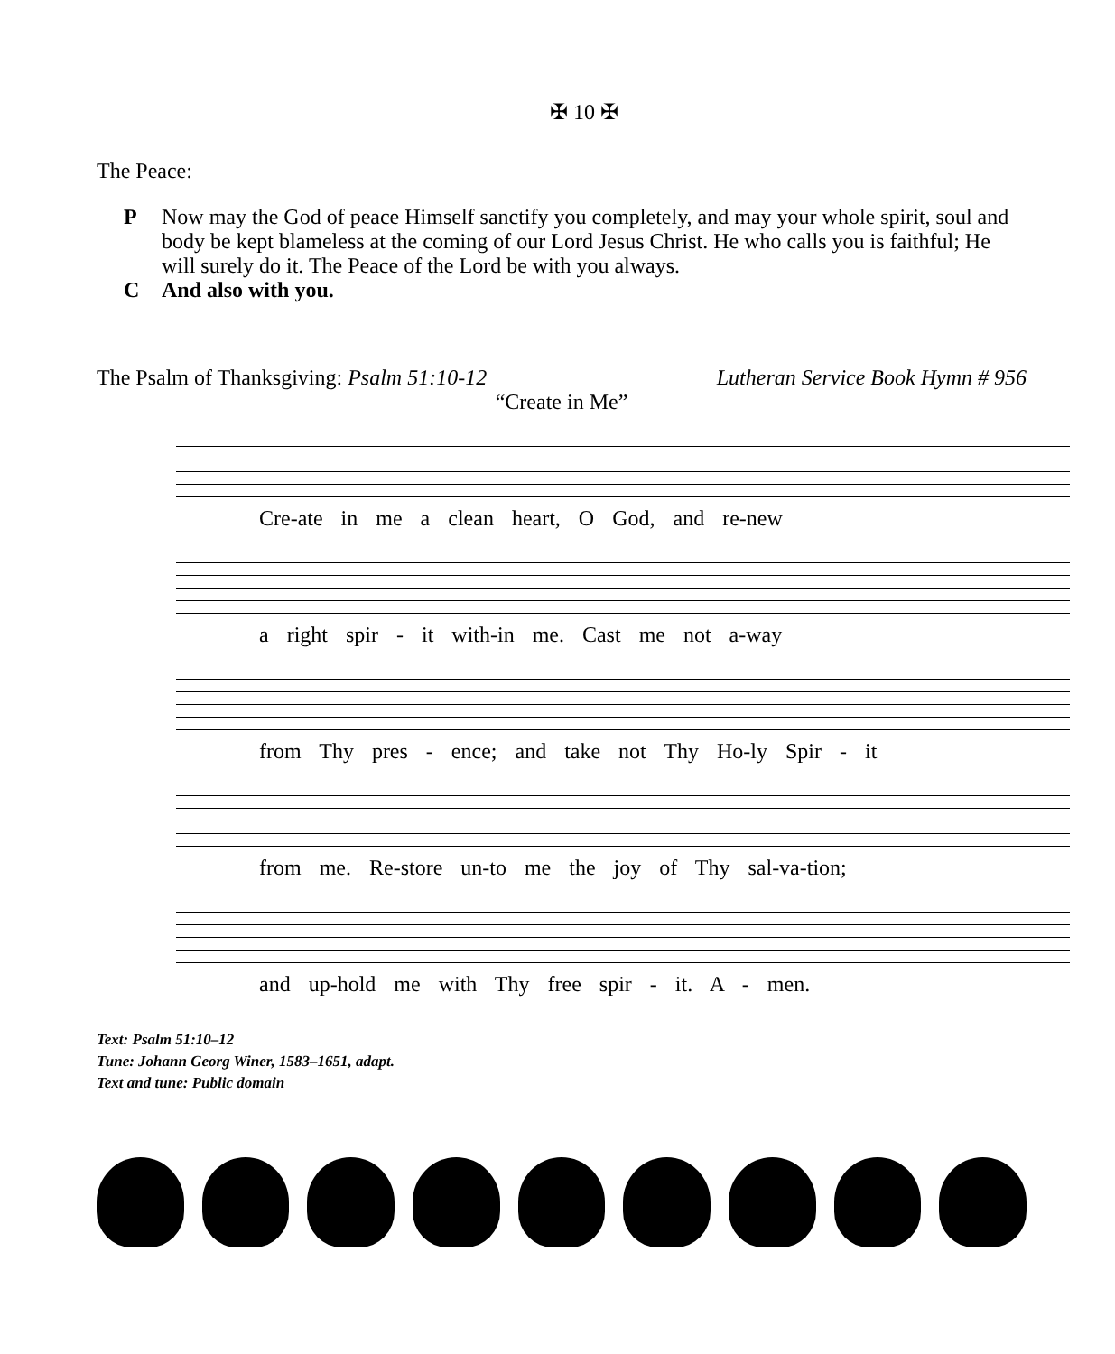✠ 10 ✠
The Peace:
P Now may the God of peace Himself sanctify you completely, and may your whole spirit, soul and body be kept blameless at the coming of our Lord Jesus Christ. He who calls you is faithful; He will surely do it. The Peace of the Lord be with you always.
C And also with you.
The Psalm of Thanksgiving: Psalm 51:10-12 Lutheran Service Book Hymn # 956
“Create in Me”
Cre-ate in me a clean heart, O God, and re-new
a right spir - it with-in me. Cast me not a-way
from Thy pres - ence; and take not Thy Ho-ly Spir - it
from me. Re-store un-to me the joy of Thy sal-va-tion;
and up-hold me with Thy free spir - it. A - men.
Text: Psalm 51:10–12
Tune: Johann Georg Winer, 1583–1651, adapt.
Text and tune: Public domain